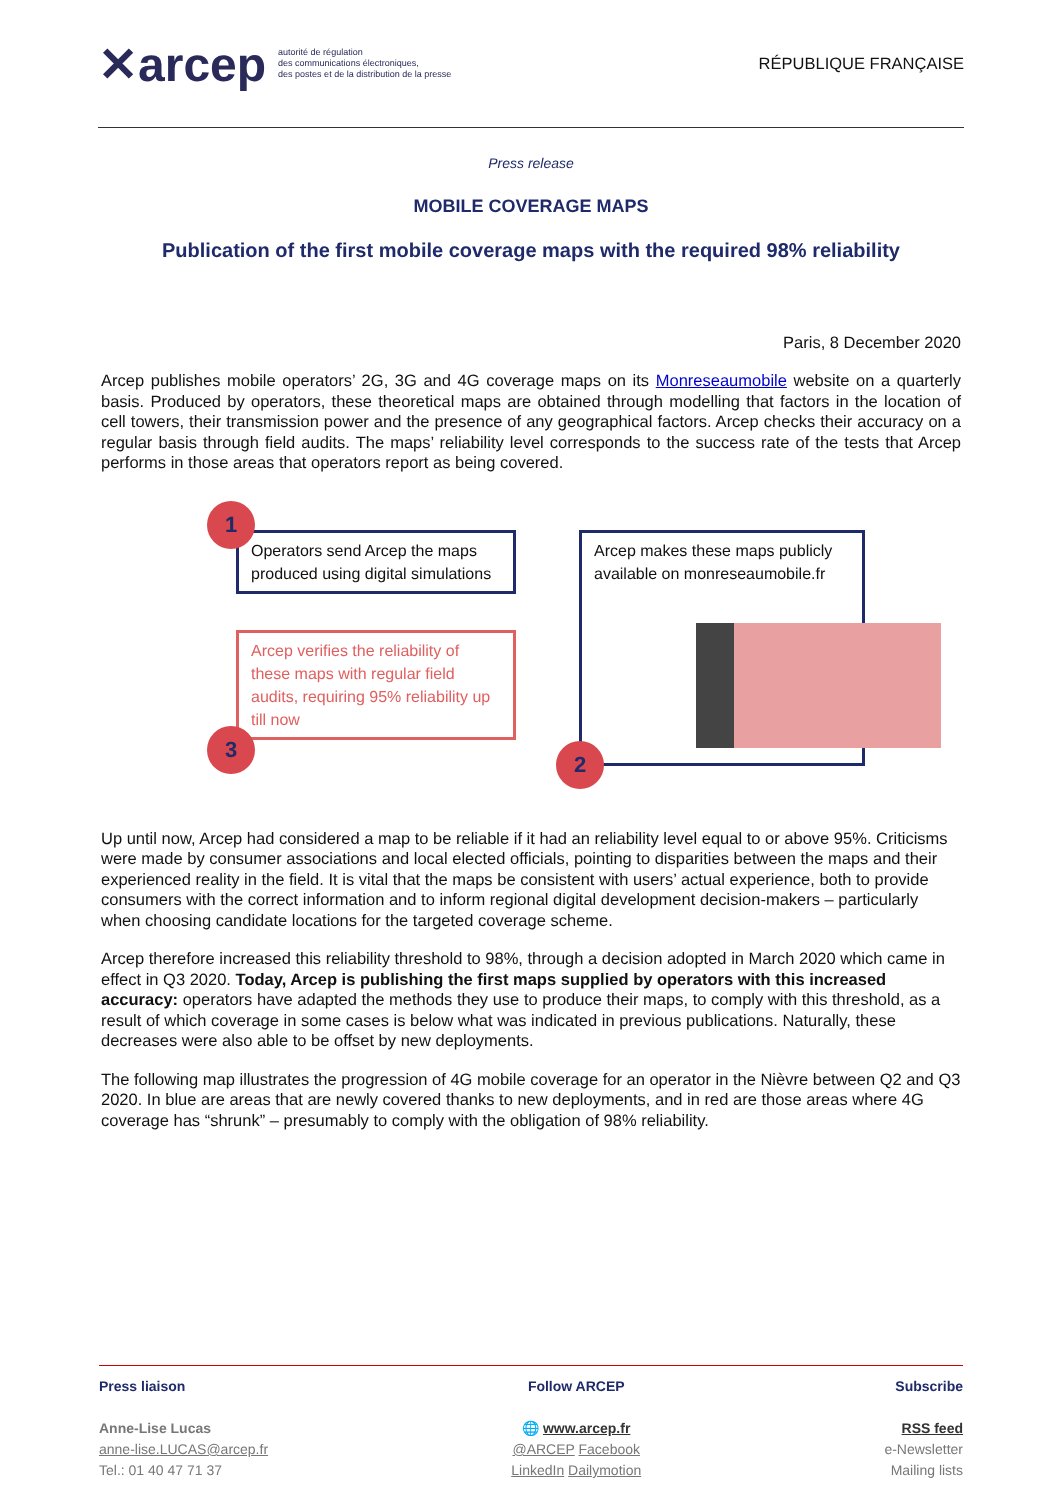✕arcep autorité de régulation
des communications électroniques,
des postes et de la distribution de la presse
RÉPUBLIQUE FRANÇAISE
Press release
MOBILE COVERAGE MAPS
Publication of the first mobile coverage maps with the required 98% reliability
Paris, 8 December 2020
Arcep publishes mobile operators’ 2G, 3G and 4G coverage maps on its Monreseaumobile website on a quarterly basis. Produced by operators, these theoretical maps are obtained through modelling that factors in the location of cell towers, their transmission power and the presence of any geographical factors. Arcep checks their accuracy on a regular basis through field audits. The maps’ reliability level corresponds to the success rate of the tests that Arcep performs in those areas that operators report as being covered.
Operators send Arcep the maps produced using digital simulations
Arcep verifies the reliability of these maps with regular field audits, requiring 95% reliability up till now
Arcep makes these maps publicly available on monreseaumobile.fr
1
3
2
Up until now, Arcep had considered a map to be reliable if it had an reliability level equal to or above 95%. Criticisms were made by consumer associations and local elected officials, pointing to disparities between the maps and their experienced reality in the field. It is vital that the maps be consistent with users’ actual experience, both to provide consumers with the correct information and to inform regional digital development decision-makers – particularly when choosing candidate locations for the targeted coverage scheme.
Arcep therefore increased this reliability threshold to 98%, through a decision adopted in March 2020 which came in effect in Q3 2020. Today, Arcep is publishing the first maps supplied by operators with this increased accuracy: operators have adapted the methods they use to produce their maps, to comply with this threshold, as a result of which coverage in some cases is below what was indicated in previous publications. Naturally, these decreases were also able to be offset by new deployments.
The following map illustrates the progression of 4G mobile coverage for an operator in the Nièvre between Q2 and Q3 2020. In blue are areas that are newly covered thanks to new deployments, and in red are those areas where 4G coverage has “shrunk” – presumably to comply with the obligation of 98% reliability.
Press liaison
Anne-Lise Lucas
anne-lise.LUCAS@arcep.fr
Tel.: 01 40 47 71 37
Follow ARCEP
🌐 www.arcep.fr
@ARCEP Facebook
LinkedIn Dailymotion
Subscribe
RSS feed
e-Newsletter
Mailing lists